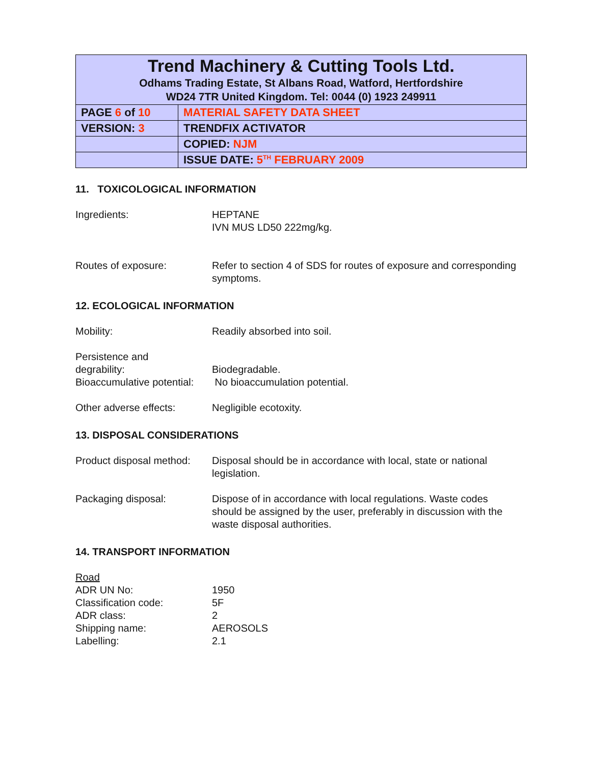| Trend Machinery & Cutting Tools Ltd. Odhams Trading Estate, St Albans Road, Watford, Hertfordshire WD24 7TR United Kingdom. Tel: 0044 (0) 1923 249911 | |
| PAGE 6 of 10 | MATERIAL SAFETY DATA SHEET |
| VERSION: 3 | TRENDFIX ACTIVATOR |
| | COPIED: NJM |
| | ISSUE DATE: 5<sup>TH</sup> FEBRUARY 2009 |
11. TOXICOLOGICAL INFORMATION
Ingredients: HEPTANE
IVN MUS LD50 222mg/kg.
Routes of exposure: Refer to section 4 of SDS for routes of exposure and corresponding symptoms.
12. ECOLOGICAL INFORMATION
Mobility: Readily absorbed into soil.
Persistence and
degrability:
Biodegradable.
Bioaccumulative potential:
No bioaccumulation potential.
Other adverse effects: Negligible ecotoxity.
13. DISPOSAL CONSIDERATIONS
Product disposal method:
Disposal should be in accordance with local, state or national legislation.
Packaging disposal: Dispose of in accordance with local regulations. Waste codes should be assigned by the user, preferably in discussion with the waste disposal authorities.
14. TRANSPORT INFORMATION
Road
ADR UN No: 1950
Classification code: 5F
ADR class: 2
Shipping name: AEROSOLS
Labelling: 2.1